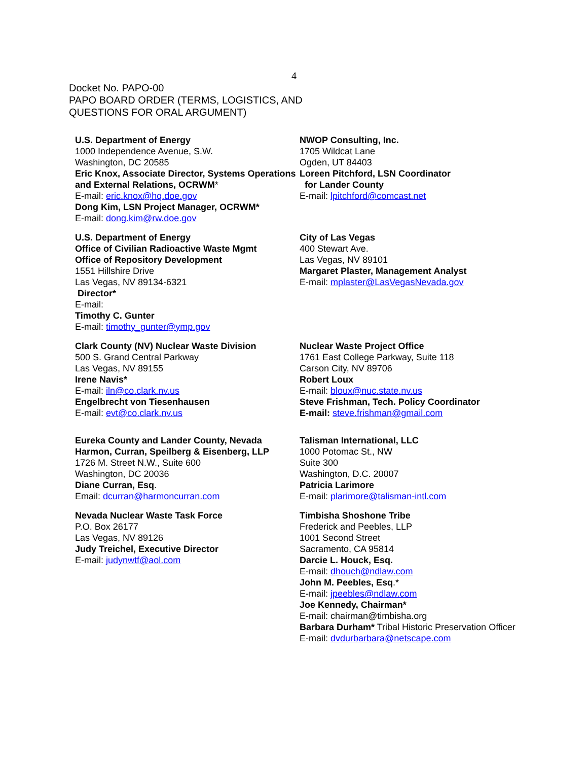4
Docket No. PAPO-00
PAPO BOARD ORDER (TERMS, LOGISTICS, AND
QUESTIONS FOR ORAL ARGUMENT)
U.S. Department of Energy
1000 Independence Avenue, S.W.
Washington, DC 20585
Eric Knox, Associate Director, Systems Operations and External Relations, OCRWM*
E-mail: eric.knox@hq.doe.gov
Dong Kim, LSN Project Manager, OCRWM*
E-mail: dong.kim@rw.doe.gov
U.S. Department of Energy
Office of Civilian Radioactive Waste Mgmt
Office of Repository Development
1551 Hillshire Drive
Las Vegas, NV 89134-6321
Director*
E-mail:
Timothy C. Gunter
E-mail: timothy_gunter@ymp.gov
Clark County (NV) Nuclear Waste Division
500 S. Grand Central Parkway
Las Vegas, NV 89155
Irene Navis*
E-mail: iln@co.clark.nv.us
Engelbrecht von Tiesenhausen
E-mail: evt@co.clark.nv.us
Eureka County and Lander County, Nevada
Harmon, Curran, Speilberg & Eisenberg, LLP
1726 M. Street N.W., Suite 600
Washington, DC 20036
Diane Curran, Esq.
Email: dcurran@harmoncurran.com
Nevada Nuclear Waste Task Force
P.O. Box 26177
Las Vegas, NV 89126
Judy Treichel, Executive Director
E-mail: judynwtf@aol.com
NWOP Consulting, Inc.
1705 Wildcat Lane
Ogden, UT 84403
Loreen Pitchford, LSN Coordinator
for Lander County
E-mail: lpitchford@comcast.net
City of Las Vegas
400 Stewart Ave.
Las Vegas, NV 89101
Margaret Plaster, Management Analyst
E-mail: mplaster@LasVegasNevada.gov
Nuclear Waste Project Office
1761 East College Parkway, Suite 118
Carson City, NV 89706
Robert Loux
E-mail: bloux@nuc.state.nv.us
Steve Frishman, Tech. Policy Coordinator
E-mail: steve.frishman@gmail.com
Talisman International, LLC
1000 Potomac St., NW
Suite 300
Washington, D.C. 20007
Patricia Larimore
E-mail: plarimore@talisman-intl.com
Timbisha Shoshone Tribe
Frederick and Peebles, LLP
1001 Second Street
Sacramento, CA 95814
Darcie L. Houck, Esq.
E-mail: dhouch@ndlaw.com
John M. Peebles, Esq.*
E-mail: jpeebles@ndlaw.com
Joe Kennedy, Chairman*
E-mail: chairman@timbisha.org
Barbara Durham* Tribal Historic Preservation Officer
E-mail: dvdurbarbara@netscape.com